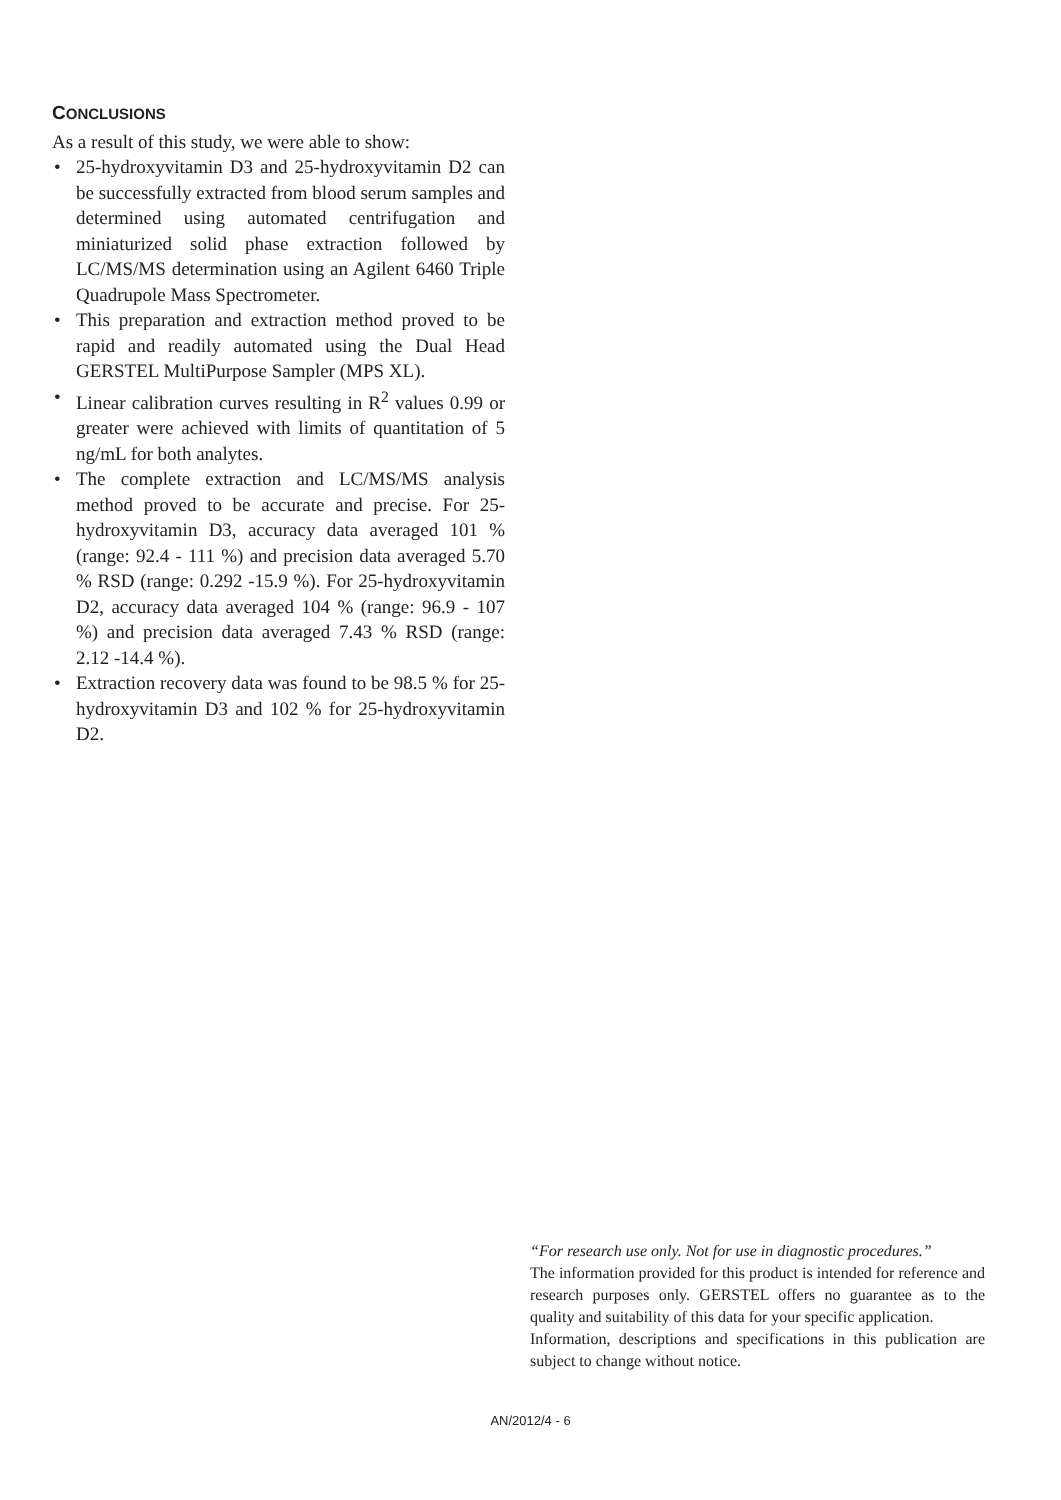CONCLUSIONS
As a result of this study, we were able to show:
• 25-hydroxyvitamin D3 and 25-hydroxyvitamin D2 can be successfully extracted from blood serum samples and determined using automated centrifugation and miniaturized solid phase extraction followed by LC/MS/MS determination using an Agilent 6460 Triple Quadrupole Mass Spectrometer.
• This preparation and extraction method proved to be rapid and readily automated using the Dual Head GERSTEL MultiPurpose Sampler (MPS XL).
• Linear calibration curves resulting in R<sup>2</sup> values 0.99 or greater were achieved with limits of quantitation of 5 ng/mL for both analytes.
• The complete extraction and LC/MS/MS analysis method proved to be accurate and precise. For 25-hydroxyvitamin D3, accuracy data averaged 101 % (range: 92.4 - 111 %) and precision data averaged 5.70 % RSD (range: 0.292 -15.9 %). For 25-hydroxyvitamin D2, accuracy data averaged 104 % (range: 96.9 - 107 %) and precision data averaged 7.43 % RSD (range: 2.12 -14.4 %).
• Extraction recovery data was found to be 98.5 % for 25-hydroxyvitamin D3 and 102 % for 25-hydroxyvitamin D2.
“For research use only. Not for use in diagnostic procedures.”
The information provided for this product is intended for reference and research purposes only. GERSTEL offers no guarantee as to the quality and suitability of this data for your specific application.
Information, descriptions and specifications in this publication are subject to change without notice.
AN/2012/4 - 6